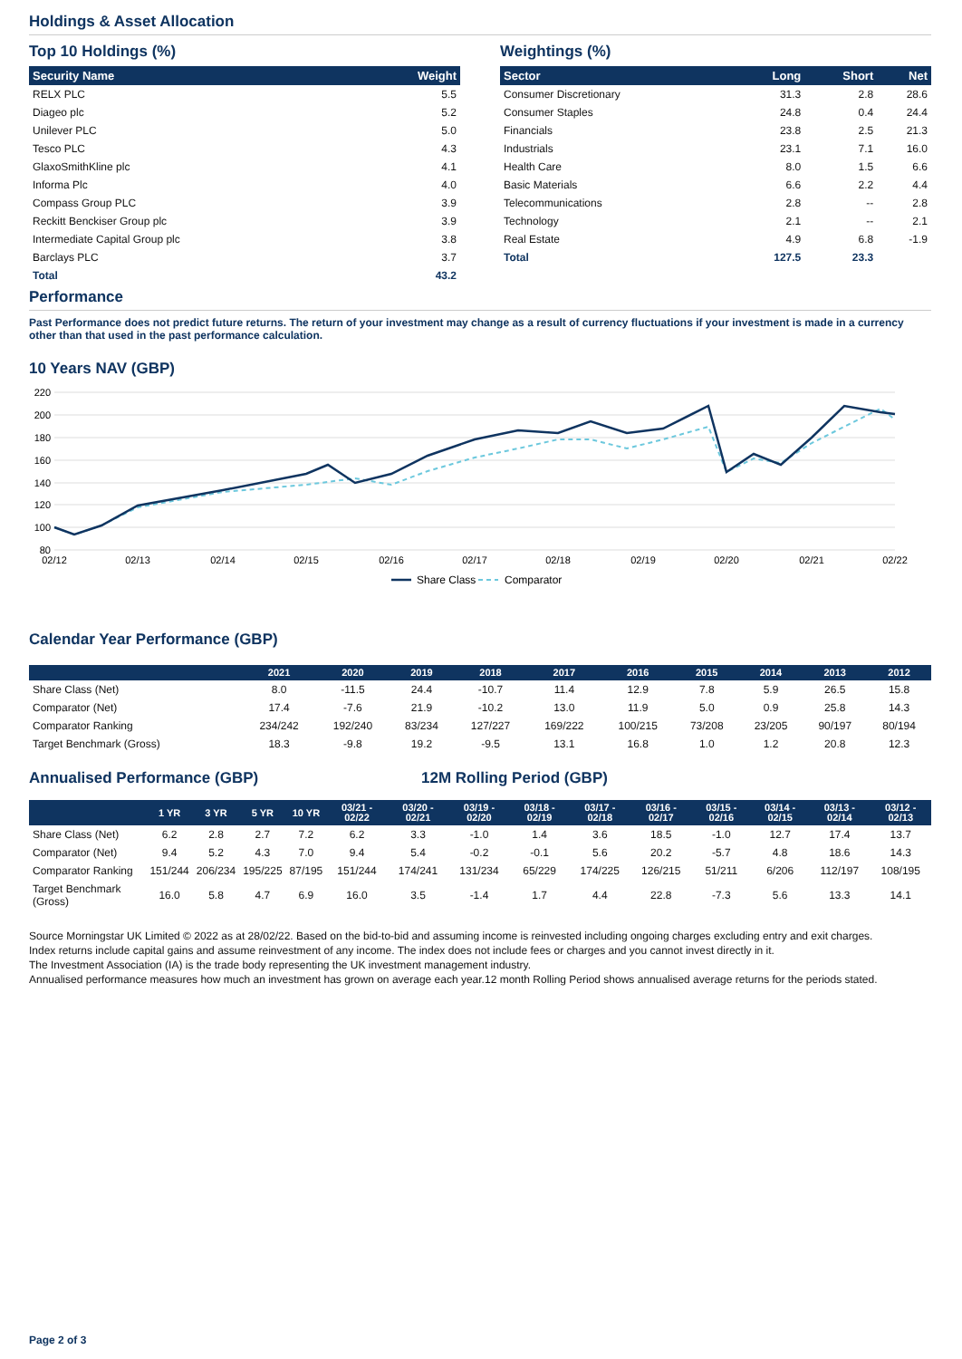Holdings & Asset Allocation
Top 10 Holdings (%)
| Security Name | Weight |
| --- | --- |
| RELX PLC | 5.5 |
| Diageo plc | 5.2 |
| Unilever PLC | 5.0 |
| Tesco PLC | 4.3 |
| GlaxoSmithKline plc | 4.1 |
| Informa Plc | 4.0 |
| Compass Group PLC | 3.9 |
| Reckitt Benckiser Group plc | 3.9 |
| Intermediate Capital Group plc | 3.8 |
| Barclays PLC | 3.7 |
| Total | 43.2 |
Weightings (%)
| Sector | Long | Short | Net |
| --- | --- | --- | --- |
| Consumer Discretionary | 31.3 | 2.8 | 28.6 |
| Consumer Staples | 24.8 | 0.4 | 24.4 |
| Financials | 23.8 | 2.5 | 21.3 |
| Industrials | 23.1 | 7.1 | 16.0 |
| Health Care | 8.0 | 1.5 | 6.6 |
| Basic Materials | 6.6 | 2.2 | 4.4 |
| Telecommunications | 2.8 | -- | 2.8 |
| Technology | 2.1 | -- | 2.1 |
| Real Estate | 4.9 | 6.8 | -1.9 |
| Total | 127.5 | 23.3 | |
Performance
Past Performance does not predict future returns. The return of your investment may change as a result of currency fluctuations if your investment is made in a currency other than that used in the past performance calculation.
10 Years NAV (GBP)
220
200
180
160
140
120
100
80
02/12
02/13
02/14
02/15
02/16
02/17
02/18
02/19
02/20
02/21
02/22
Share Class
Comparator
Calendar Year Performance (GBP)
| | 2021 | 2020 | 2019 | 2018 | 2017 | 2016 | 2015 | 2014 | 2013 | 2012 |
| --- | --- | --- | --- | --- | --- | --- | --- | --- | --- | --- |
| Share Class (Net) | 8.0 | -11.5 | 24.4 | -10.7 | 11.4 | 12.9 | 7.8 | 5.9 | 26.5 | 15.8 |
| Comparator (Net) | 17.4 | -7.6 | 21.9 | -10.2 | 13.0 | 11.9 | 5.0 | 0.9 | 25.8 | 14.3 |
| Comparator Ranking | 234/242 | 192/240 | 83/234 | 127/227 | 169/222 | 100/215 | 73/208 | 23/205 | 90/197 | 80/194 |
| Target Benchmark (Gross) | 18.3 | -9.8 | 19.2 | -9.5 | 13.1 | 16.8 | 1.0 | 1.2 | 20.8 | 12.3 |
Annualised Performance (GBP) 12M Rolling Period (GBP)
| | 1 YR | 3 YR | 5 YR | 10 YR | 03/21 - 02/22 | 03/20 - 02/21 | 03/19 - 02/20 | 03/18 - 02/19 | 03/17 - 02/18 | 03/16 - 02/17 | 03/15 - 02/16 | 03/14 - 02/15 | 03/13 - 02/14 | 03/12 - 02/13 |
| --- | --- | --- | --- | --- | --- | --- | --- | --- | --- | --- | --- | --- | --- | --- |
| Share Class (Net) | 6.2 | 2.8 | 2.7 | 7.2 | 6.2 | 3.3 | -1.0 | 1.4 | 3.6 | 18.5 | -1.0 | 12.7 | 17.4 | 13.7 |
| Comparator (Net) | 9.4 | 5.2 | 4.3 | 7.0 | 9.4 | 5.4 | -0.2 | -0.1 | 5.6 | 20.2 | -5.7 | 4.8 | 18.6 | 14.3 |
| Comparator Ranking | 151/244 | 206/234 | 195/225 | 87/195 | 151/244 | 174/241 | 131/234 | 65/229 | 174/225 | 126/215 | 51/211 | 6/206 | 112/197 | 108/195 |
| Target Benchmark (Gross) | 16.0 | 5.8 | 4.7 | 6.9 | 16.0 | 3.5 | -1.4 | 1.7 | 4.4 | 22.8 | -7.3 | 5.6 | 13.3 | 14.1 |
Source Morningstar UK Limited © 2022 as at 28/02/22. Based on the bid-to-bid and assuming income is reinvested including ongoing charges excluding entry and exit charges.
Index returns include capital gains and assume reinvestment of any income. The index does not include fees or charges and you cannot invest directly in it.
The Investment Association (IA) is the trade body representing the UK investment management industry.
Annualised performance measures how much an investment has grown on average each year.12 month Rolling Period shows annualised average returns for the periods stated.
Page 2 of 3